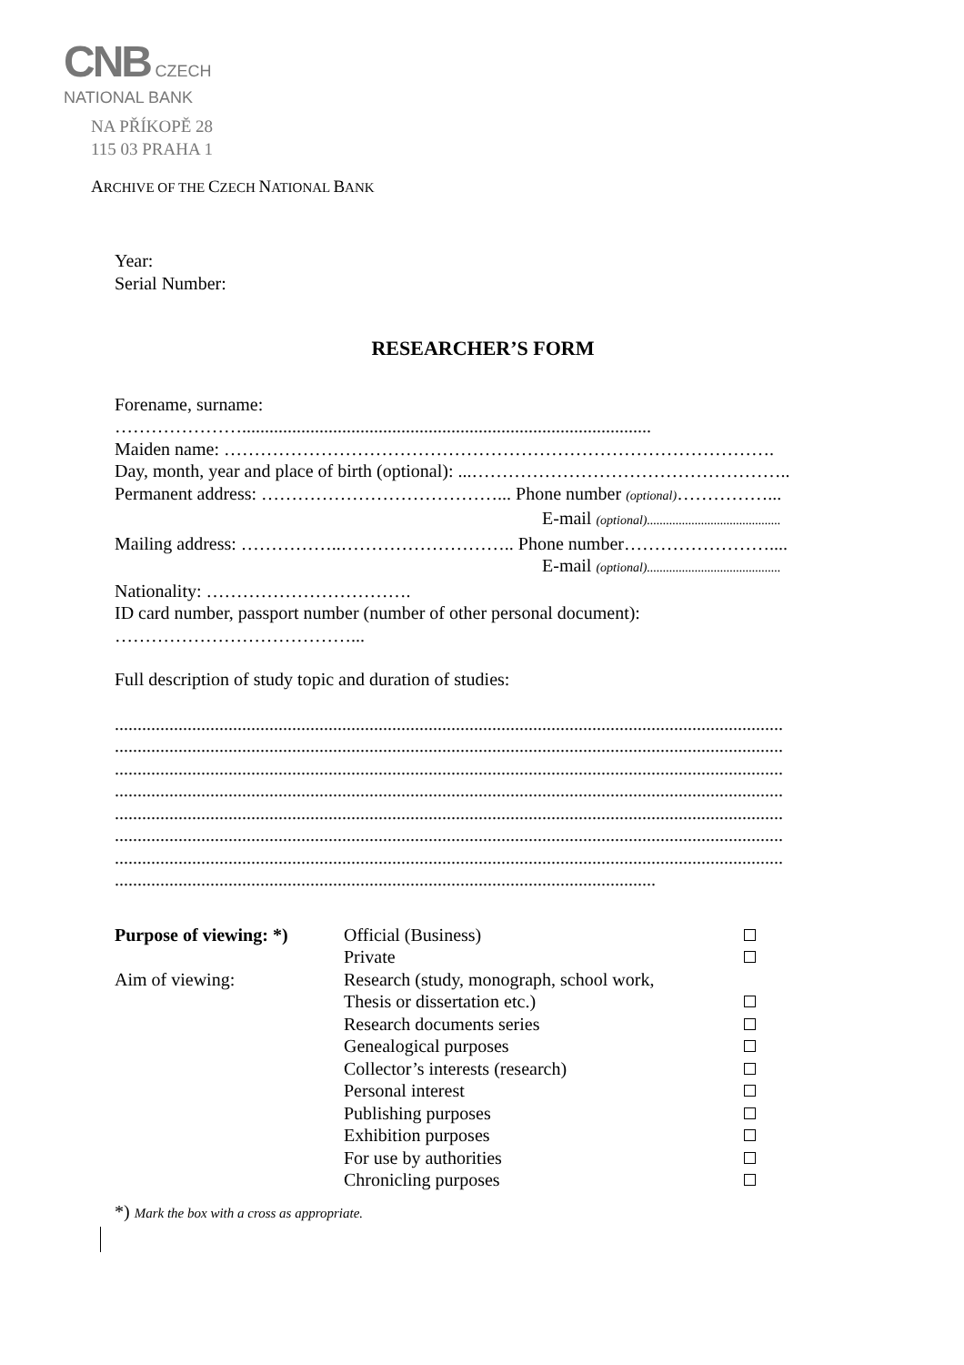CNB CZECH
NATIONAL BANK
NA PŘÍKOPĚ 28
115 03 PRAHA 1
ARCHIVE OF THE CZECH NATIONAL BANK
Year:
Serial Number:
RESEARCHER’S FORM
Forename, surname:
…………………..........................................................................................
Maiden name: ……………………………………………………………………………….
Day, month, year and place of birth (optional): ...……………………………………………..
Permanent address: …………………………………... Phone number (optional)……………...
E-mail (optional)..........................................
Mailing address: ……………..……………………….. Phone number……………………....
E-mail (optional)..........................................
Nationality: …………………………….
ID card number, passport number (number of other personal document):
…………………………………...
Full description of study topic and duration of studies:
...................................................................................................................................................
...................................................................................................................................................
...................................................................................................................................................
...................................................................................................................................................
...................................................................................................................................................
...................................................................................................................................................
...................................................................................................................................................
.......................................................................................................................
| Purpose of viewing: *) | Official (Business) | |
| | Private | |
| Aim of viewing: | Research (study, monograph, school work, | |
| | Thesis or dissertation etc.) | |
| | Research documents series | |
| | Genealogical purposes | |
| | Collector’s interests (research) | |
| | Personal interest | |
| | Publishing purposes | |
| | Exhibition purposes | |
| | For use by authorities | |
| | Chronicling purposes | |
*) Mark the box with a cross as appropriate.